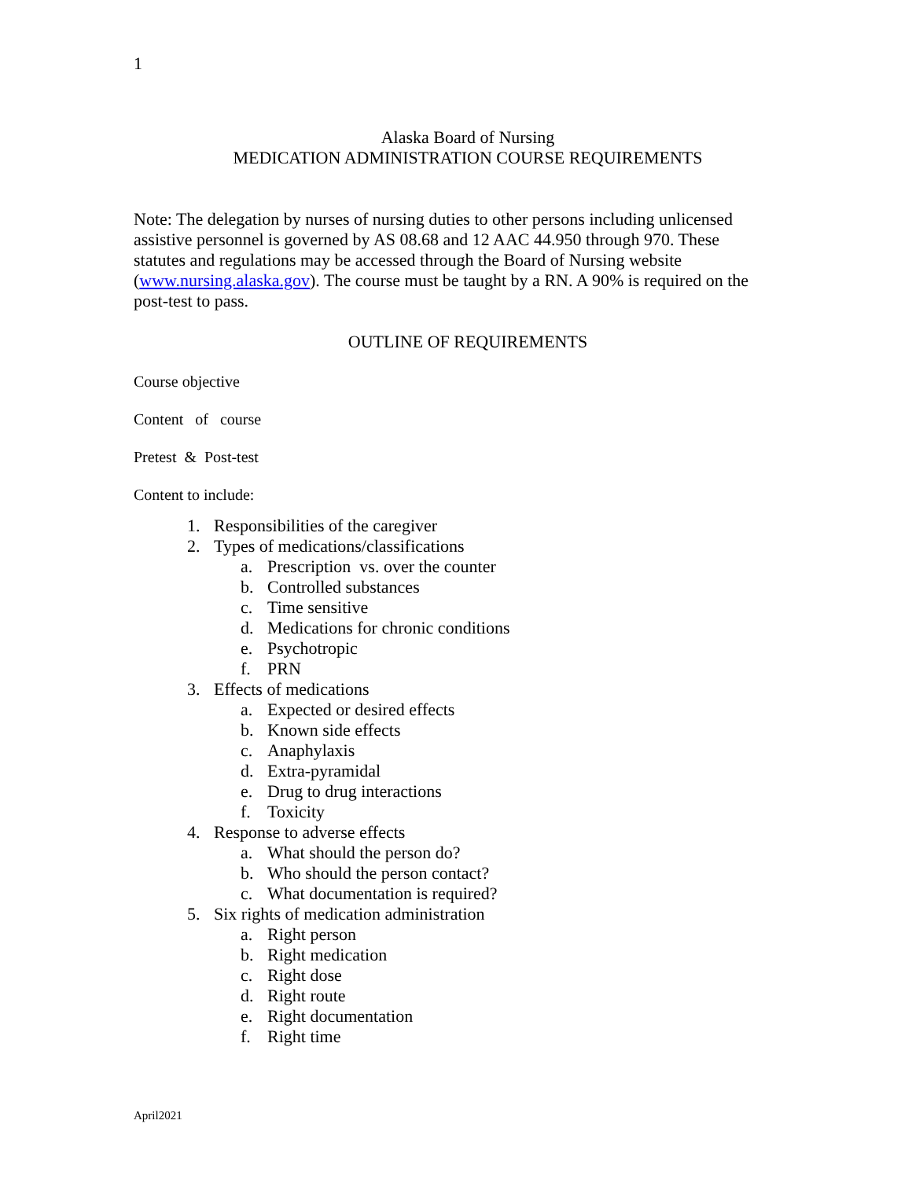1
Alaska Board of Nursing
MEDICATION ADMINISTRATION COURSE REQUIREMENTS
Note: The delegation by nurses of nursing duties to other persons including unlicensed assistive personnel is governed by AS 08.68 and 12 AAC 44.950 through 970. These statutes and regulations may be accessed through the Board of Nursing website (www.nursing.alaska.gov). The course must be taught by a RN. A 90% is required on the post-test to pass.
OUTLINE OF REQUIREMENTS
Course objective
Content of course
Pretest & Post-test
Content to include:
1. Responsibilities of the caregiver
2. Types of medications/classifications
a. Prescription vs. over the counter
b. Controlled substances
c. Time sensitive
d. Medications for chronic conditions
e. Psychotropic
f. PRN
3. Effects of medications
a. Expected or desired effects
b. Known side effects
c. Anaphylaxis
d. Extra-pyramidal
e. Drug to drug interactions
f. Toxicity
4. Response to adverse effects
a. What should the person do?
b. Who should the person contact?
c. What documentation is required?
5. Six rights of medication administration
a. Right person
b. Right medication
c. Right dose
d. Right route
e. Right documentation
f. Right time
April2021